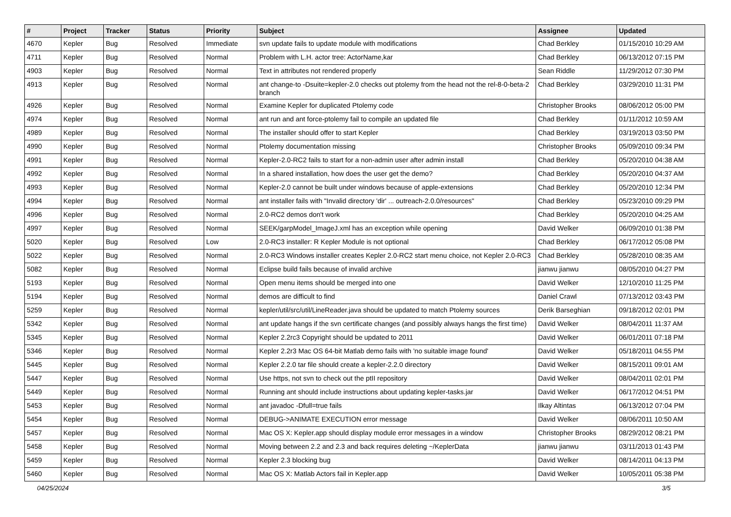| # | Project | Tracker | Status | Priority | Subject | Assignee | Updated |
| --- | --- | --- | --- | --- | --- | --- | --- |
| 4670 | Kepler | Bug | Resolved | Immediate | svn update fails to update module with modifications | Chad Berkley | 01/15/2010 10:29 AM |
| 4711 | Kepler | Bug | Resolved | Normal | Problem with L.H. actor tree: ActorName,kar | Chad Berkley | 06/13/2012 07:15 PM |
| 4903 | Kepler | Bug | Resolved | Normal | Text in attributes not rendered properly | Sean Riddle | 11/29/2012 07:30 PM |
| 4913 | Kepler | Bug | Resolved | Normal | ant change-to -Dsuite=kepler-2.0 checks out ptolemy from the head not the rel-8-0-beta-2 branch | Chad Berkley | 03/29/2010 11:31 PM |
| 4926 | Kepler | Bug | Resolved | Normal | Examine Kepler for duplicated Ptolemy code | Christopher Brooks | 08/06/2012 05:00 PM |
| 4974 | Kepler | Bug | Resolved | Normal | ant run and ant force-ptolemy fail to compile an updated file | Chad Berkley | 01/11/2012 10:59 AM |
| 4989 | Kepler | Bug | Resolved | Normal | The installer should offer to start Kepler | Chad Berkley | 03/19/2013 03:50 PM |
| 4990 | Kepler | Bug | Resolved | Normal | Ptolemy documentation missing | Christopher Brooks | 05/09/2010 09:34 PM |
| 4991 | Kepler | Bug | Resolved | Normal | Kepler-2.0-RC2 fails to start for a non-admin user after admin install | Chad Berkley | 05/20/2010 04:38 AM |
| 4992 | Kepler | Bug | Resolved | Normal | In a shared installation, how does the user get the demo? | Chad Berkley | 05/20/2010 04:37 AM |
| 4993 | Kepler | Bug | Resolved | Normal | Kepler-2.0 cannot be built under windows because of apple-extensions | Chad Berkley | 05/20/2010 12:34 PM |
| 4994 | Kepler | Bug | Resolved | Normal | ant installer fails with "Invalid directory 'dir' ... outreach-2.0.0/resources" | Chad Berkley | 05/23/2010 09:29 PM |
| 4996 | Kepler | Bug | Resolved | Normal | 2.0-RC2 demos don't work | Chad Berkley | 05/20/2010 04:25 AM |
| 4997 | Kepler | Bug | Resolved | Normal | SEEK/garpModel_ImageJ.xml has an exception while opening | David Welker | 06/09/2010 01:38 PM |
| 5020 | Kepler | Bug | Resolved | Low | 2.0-RC3 installer: R Kepler Module is not optional | Chad Berkley | 06/17/2012 05:08 PM |
| 5022 | Kepler | Bug | Resolved | Normal | 2.0-RC3 Windows installer creates Kepler 2.0-RC2 start menu choice, not Kepler 2.0-RC3 | Chad Berkley | 05/28/2010 08:35 AM |
| 5082 | Kepler | Bug | Resolved | Normal | Eclipse build fails because of invalid archive | jianwu jianwu | 08/05/2010 04:27 PM |
| 5193 | Kepler | Bug | Resolved | Normal | Open menu items should be merged into one | David Welker | 12/10/2010 11:25 PM |
| 5194 | Kepler | Bug | Resolved | Normal | demos are difficult to find | Daniel Crawl | 07/13/2012 03:43 PM |
| 5259 | Kepler | Bug | Resolved | Normal | kepler/util/src/util/LineReader.java should be updated to match Ptolemy sources | Derik Barseghian | 09/18/2012 02:01 PM |
| 5342 | Kepler | Bug | Resolved | Normal | ant update hangs if the svn certificate changes (and possibly always hangs the first time) | David Welker | 08/04/2011 11:37 AM |
| 5345 | Kepler | Bug | Resolved | Normal | Kepler 2.2rc3 Copyright should be updated to 2011 | David Welker | 06/01/2011 07:18 PM |
| 5346 | Kepler | Bug | Resolved | Normal | Kepler 2.2r3 Mac OS 64-bit Matlab demo fails with 'no suitable image found' | David Welker | 05/18/2011 04:55 PM |
| 5445 | Kepler | Bug | Resolved | Normal | Kepler 2.2.0 tar file should create a kepler-2.2.0 directory | David Welker | 08/15/2011 09:01 AM |
| 5447 | Kepler | Bug | Resolved | Normal | Use https, not svn to check out the ptII repository | David Welker | 08/04/2011 02:01 PM |
| 5449 | Kepler | Bug | Resolved | Normal | Running ant should include instructions about updating kepler-tasks.jar | David Welker | 06/17/2012 04:51 PM |
| 5453 | Kepler | Bug | Resolved | Normal | ant javadoc -Dfull=true fails | Ilkay Altintas | 06/13/2012 07:04 PM |
| 5454 | Kepler | Bug | Resolved | Normal | DEBUG->ANIMATE EXECUTION error message | David Welker | 08/06/2011 10:50 AM |
| 5457 | Kepler | Bug | Resolved | Normal | Mac OS X: Kepler.app should display module error messages in a window | Christopher Brooks | 08/29/2012 08:21 PM |
| 5458 | Kepler | Bug | Resolved | Normal | Moving between 2.2 and 2.3 and back requires deleting ~/KeplerData | jianwu jianwu | 03/11/2013 01:43 PM |
| 5459 | Kepler | Bug | Resolved | Normal | Kepler 2.3 blocking bug | David Welker | 08/14/2011 04:13 PM |
| 5460 | Kepler | Bug | Resolved | Normal | Mac OS X: Matlab Actors fail in Kepler.app | David Welker | 10/05/2011 05:38 PM |
04/25/2024 3/5